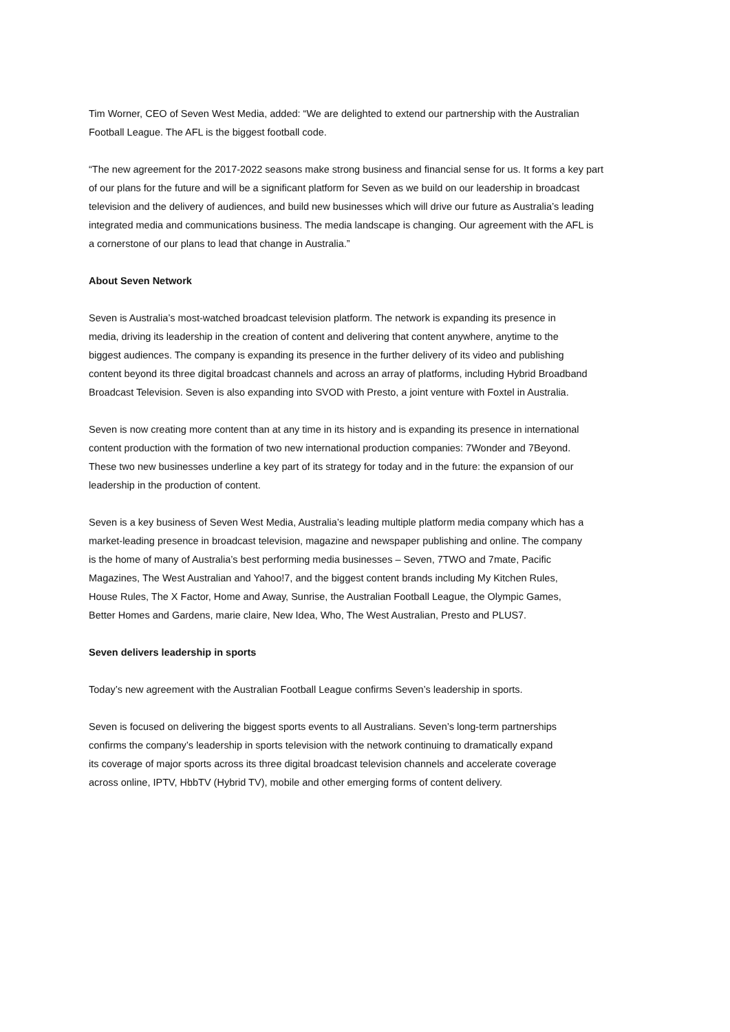Tim Worner, CEO of Seven West Media, added: “We are delighted to extend our partnership with the Australian
Football League. The AFL is the biggest football code.
“The new agreement for the 2017-2022 seasons make strong business and financial sense for us. It forms a key part
of our plans for the future and will be a significant platform for Seven as we build on our leadership in broadcast
television and the delivery of audiences, and build new businesses which will drive our future as Australia’s leading
integrated media and communications business. The media landscape is changing. Our agreement with the AFL is
a cornerstone of our plans to lead that change in Australia.”
About Seven Network
Seven is Australia’s most-watched broadcast television platform. The network is expanding its presence in
media, driving its leadership in the creation of content and delivering that content anywhere, anytime to the
biggest audiences. The company is expanding its presence in the further delivery of its video and publishing
content beyond its three digital broadcast channels and across an array of platforms, including Hybrid Broadband
Broadcast Television. Seven is also expanding into SVOD with Presto, a joint venture with Foxtel in Australia.
Seven is now creating more content than at any time in its history and is expanding its presence in international
content production with the formation of two new international production companies: 7Wonder and 7Beyond.
These two new businesses underline a key part of its strategy for today and in the future: the expansion of our
leadership in the production of content.
Seven is a key business of Seven West Media, Australia’s leading multiple platform media company which has a
market-leading presence in broadcast television, magazine and newspaper publishing and online. The company
is the home of many of Australia’s best performing media businesses – Seven, 7TWO and 7mate, Pacific
Magazines, The West Australian and Yahoo!7, and the biggest content brands including My Kitchen Rules,
House Rules, The X Factor, Home and Away, Sunrise, the Australian Football League, the Olympic Games,
Better Homes and Gardens, marie claire, New Idea, Who, The West Australian, Presto and PLUS7.
Seven delivers leadership in sports
Today’s new agreement with the Australian Football League confirms Seven’s leadership in sports.
Seven is focused on delivering the biggest sports events to all Australians. Seven’s long-term partnerships
confirms the company’s leadership in sports television with the network continuing to dramatically expand
its coverage of major sports across its three digital broadcast television channels and accelerate coverage
across online, IPTV, HbbTV (Hybrid TV), mobile and other emerging forms of content delivery.